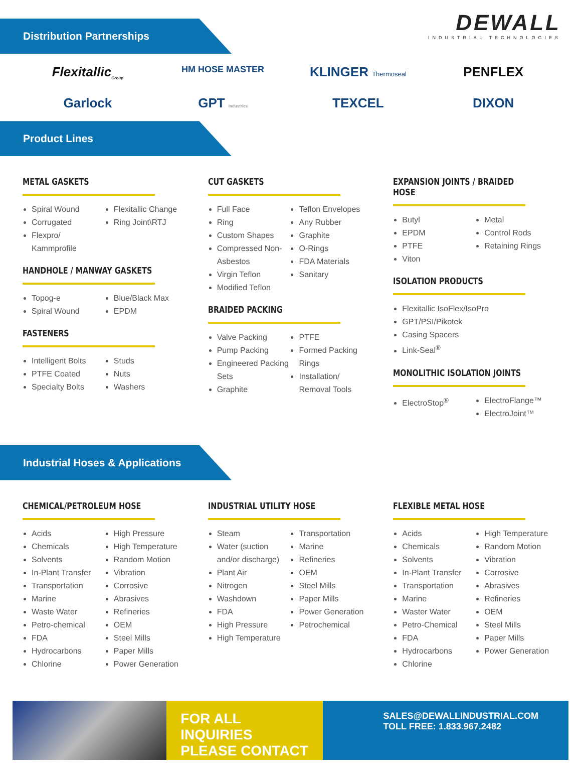Distribution Partnerships
DEWALL
INDUSTRIAL TECHNOLOGIES
Flexitallic<sub>Group</sub>
HM HOSE MASTER
KLINGER Thermoseal
PENFLEX
Garlock
GPT Industries
TEXCEL
DIXON
Product Lines
METAL GASKETS
Spiral Wound
Corrugated
Flexpro/ Kammprofile
Flexitallic Change
Ring Joint\RTJ
HANDHOLE / MANWAY GASKETS
Topog-e
Spiral Wound
Blue/Black Max
EPDM
FASTENERS
Intelligent Bolts
PTFE Coated
Specialty Bolts
Studs
Nuts
Washers
CUT GASKETS
Full Face
Ring
Custom Shapes
Compressed Non-Asbestos
Virgin Teflon
Modified Teflon
Teflon Envelopes
Any Rubber
Graphite
O-Rings
FDA Materials
Sanitary
BRAIDED PACKING
Valve Packing
Pump Packing
Engineered Packing Sets
Graphite
PTFE
Formed Packing Rings
Installation/ Removal Tools
EXPANSION JOINTS / BRAIDED HOSE
Butyl
EPDM
PTFE
Viton
Metal
Control Rods
Retaining Rings
ISOLATION PRODUCTS
Flexitallic IsoFlex/IsoPro
GPT/PSI/Pikotek
Casing Spacers
Link-Seal<sup>®</sup>
MONOLITHIC ISOLATION JOINTS
ElectroStop<sup>®</sup>
ElectroFlange™
ElectroJoint™
Industrial Hoses & Applications
CHEMICAL/PETROLEUM HOSE
Acids
Chemicals
Solvents
In-Plant Transfer
Transportation
Marine
Waste Water
Petro-chemical
FDA
Hydrocarbons
Chlorine
High Pressure
High Temperature
Random Motion
Vibration
Corrosive
Abrasives
Refineries
OEM
Steel Mills
Paper Mills
Power Generation
INDUSTRIAL UTILITY HOSE
Steam
Water (suction and/or discharge)
Plant Air
Nitrogen
Washdown
FDA
High Pressure
High Temperature
Transportation
Marine
Refineries
OEM
Steel Mills
Paper Mills
Power Generation
Petrochemical
FLEXIBLE METAL HOSE
Acids
Chemicals
Solvents
In-Plant Transfer
Transportation
Marine
Waster Water
Petro-Chemical
FDA
Hydrocarbons
Chlorine
High Temperature
Random Motion
Vibration
Corrosive
Abrasives
Refineries
OEM
Steel Mills
Paper Mills
Power Generation
FOR ALL INQUIRIES
PLEASE CONTACT
SALES@DEWALLINDUSTRIAL.COM
TOLL FREE: 1.833.967.2482